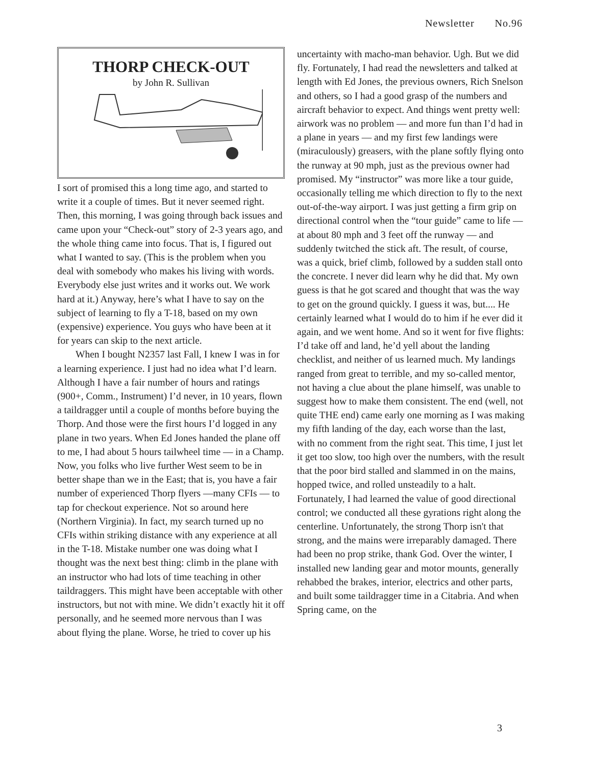Newsletter No.96
THORP CHECK-OUT
by John R. Sullivan
I sort of promised this a long time ago, and started to write it a couple of times. But it never seemed right. Then, this morning, I was going through back issues and came upon your “Check-out” story of 2-3 years ago, and the whole thing came into focus. That is, I figured out what I wanted to say. (This is the problem when you deal with somebody who makes his living with words. Everybody else just writes and it works out. We work hard at it.) Anyway, here’s what I have to say on the subject of learning to fly a T-18, based on my own (expensive) experience. You guys who have been at it for years can skip to the next article.
When I bought N2357 last Fall, I knew I was in for a learning experience. I just had no idea what I’d learn. Although I have a fair number of hours and ratings (900+, Comm., Instrument) I’d never, in 10 years, flown a taildragger until a couple of months before buying the Thorp. And those were the first hours I’d logged in any plane in two years. When Ed Jones handed the plane off to me, I had about 5 hours tailwheel time — in a Champ. Now, you folks who live further West seem to be in better shape than we in the East; that is, you have a fair number of experienced Thorp flyers —many CFIs — to tap for checkout experience. Not so around here (Northern Virginia). In fact, my search turned up no CFIs within striking distance with any experience at all in the T-18. Mistake number one was doing what I thought was the next best thing: climb in the plane with an instructor who had lots of time teaching in other taildraggers. This might have been acceptable with other instructors, but not with mine. We didn’t exactly hit it off personally, and he seemed more nervous than I was about flying the plane. Worse, he tried to cover up his
uncertainty with macho-man behavior. Ugh. But we did fly. Fortunately, I had read the newsletters and talked at length with Ed Jones, the previous owners, Rich Snelson and others, so I had a good grasp of the numbers and aircraft behavior to expect. And things went pretty well: airwork was no problem — and more fun than I’d had in a plane in years — and my first few landings were (miraculously) greasers, with the plane softly flying onto the runway at 90 mph, just as the previous owner had promised. My “instructor” was more like a tour guide, occasionally telling me which direction to fly to the next out-of-the-way airport. I was just getting a firm grip on directional control when the “tour guide” came to life — at about 80 mph and 3 feet off the runway — and suddenly twitched the stick aft. The result, of course, was a quick, brief climb, followed by a sudden stall onto the concrete. I never did learn why he did that. My own guess is that he got scared and thought that was the way to get on the ground quickly. I guess it was, but.... He certainly learned what I would do to him if he ever did it again, and we went home. And so it went for five flights: I’d take off and land, he’d yell about the landing checklist, and neither of us learned much. My landings ranged from great to terrible, and my so-called mentor, not having a clue about the plane himself, was unable to suggest how to make them consistent. The end (well, not quite THE end) came early one morning as I was making my fifth landing of the day, each worse than the last, with no comment from the right seat. This time, I just let it get too slow, too high over the numbers, with the result that the poor bird stalled and slammed in on the mains, hopped twice, and rolled unsteadily to a halt. Fortunately, I had learned the value of good directional control; we conducted all these gyrations right along the centerline. Unfortunately, the strong Thorp isn't that strong, and the mains were irreparably damaged. There had been no prop strike, thank God. Over the winter, I installed new landing gear and motor mounts, generally rehabbed the brakes, interior, electrics and other parts, and built some taildragger time in a Citabria. And when Spring came, on the
3